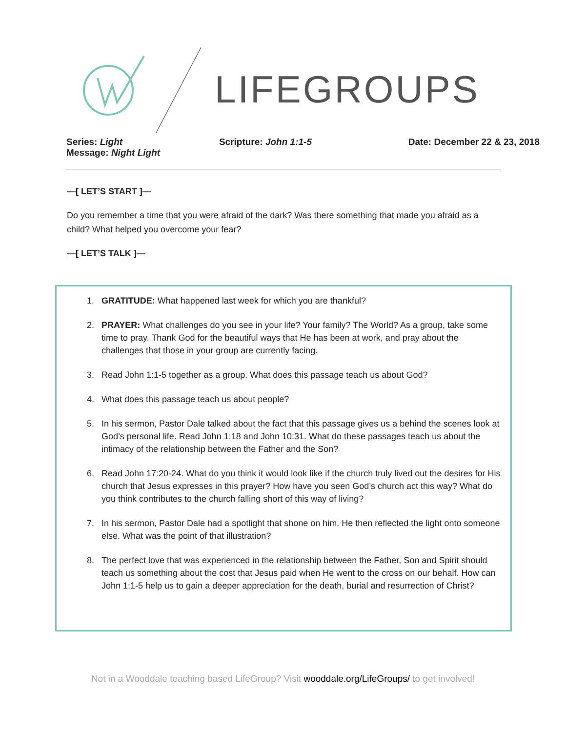LIFEGROUPS
Series: Light
Message: Night Light
Scripture: John 1:1-5 Date: December 22 & 23, 2018
—[ LET’S START ]—
Do you remember a time that you were afraid of the dark? Was there something that made you afraid as a child? What helped you overcome your fear?
—[ LET’S TALK ]—
1. GRATITUDE: What happened last week for which you are thankful?
2. PRAYER: What challenges do you see in your life? Your family? The World? As a group, take some time to pray. Thank God for the beautiful ways that He has been at work, and pray about the challenges that those in your group are currently facing.
3. Read John 1:1-5 together as a group. What does this passage teach us about God?
4. What does this passage teach us about people?
5. In his sermon, Pastor Dale talked about the fact that this passage gives us a behind the scenes look at God’s personal life. Read John 1:18 and John 10:31. What do these passages teach us about the intimacy of the relationship between the Father and the Son?
6. Read John 17:20-24. What do you think it would look like if the church truly lived out the desires for His church that Jesus expresses in this prayer? How have you seen God’s church act this way? What do you think contributes to the church falling short of this way of living?
7. In his sermon, Pastor Dale had a spotlight that shone on him. He then reflected the light onto someone else. What was the point of that illustration?
8. The perfect love that was experienced in the relationship between the Father, Son and Spirit should teach us something about the cost that Jesus paid when He went to the cross on our behalf. How can John 1:1-5 help us to gain a deeper appreciation for the death, burial and resurrection of Christ?
Not in a Wooddale teaching based LifeGroup? Visit wooddale.org/LifeGroups/ to get involved!